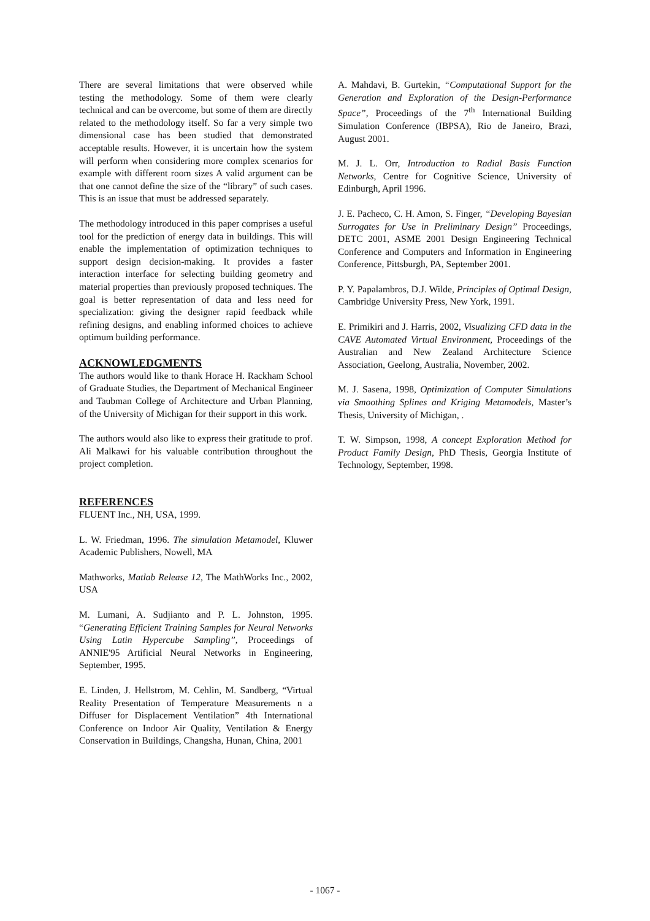There are several limitations that were observed while testing the methodology. Some of them were clearly technical and can be overcome, but some of them are directly related to the methodology itself. So far a very simple two dimensional case has been studied that demonstrated acceptable results. However, it is uncertain how the system will perform when considering more complex scenarios for example with different room sizes A valid argument can be that one cannot define the size of the “library” of such cases. This is an issue that must be addressed separately.
The methodology introduced in this paper comprises a useful tool for the prediction of energy data in buildings. This will enable the implementation of optimization techniques to support design decision-making. It provides a faster interaction interface for selecting building geometry and material properties than previously proposed techniques. The goal is better representation of data and less need for specialization: giving the designer rapid feedback while refining designs, and enabling informed choices to achieve optimum building performance.
ACKNOWLEDGMENTS
The authors would like to thank Horace H. Rackham School of Graduate Studies, the Department of Mechanical Engineer and Taubman College of Architecture and Urban Planning, of the University of Michigan for their support in this work.
The authors would also like to express their gratitude to prof. Ali Malkawi for his valuable contribution throughout the project completion.
REFERENCES
FLUENT Inc., NH, USA, 1999.
L. W. Friedman, 1996. The simulation Metamodel, Kluwer Academic Publishers, Nowell, MA
Mathworks, Matlab Release 12, The MathWorks Inc., 2002, USA
M. Lumani, A. Sudjianto and P. L. Johnston, 1995. “Generating Efficient Training Samples for Neural Networks Using Latin Hypercube Sampling”, Proceedings of ANNIE'95 Artificial Neural Networks in Engineering, September, 1995.
E. Linden, J. Hellstrom, M. Cehlin, M. Sandberg, “Virtual Reality Presentation of Temperature Measurements n a Diffuser for Displacement Ventilation” 4th International Conference on Indoor Air Quality, Ventilation & Energy Conservation in Buildings, Changsha, Hunan, China, 2001
A. Mahdavi, B. Gurtekin, “Computational Support for the Generation and Exploration of the Design-Performance Space”, Proceedings of the 7<sup>th</sup> International Building Simulation Conference (IBPSA), Rio de Janeiro, Brazi, August 2001.
M. J. L. Orr, Introduction to Radial Basis Function Networks, Centre for Cognitive Science, University of Edinburgh, April 1996.
J. E. Pacheco, C. H. Amon, S. Finger, “Developing Bayesian Surrogates for Use in Preliminary Design” Proceedings, DETC 2001, ASME 2001 Design Engineering Technical Conference and Computers and Information in Engineering Conference, Pittsburgh, PA, September 2001.
P. Y. Papalambros, D.J. Wilde, Principles of Optimal Design, Cambridge University Press, New York, 1991.
E. Primikiri and J. Harris, 2002, Visualizing CFD data in the CAVE Automated Virtual Environment, Proceedings of the Australian and New Zealand Architecture Science Association, Geelong, Australia, November, 2002.
M. J. Sasena, 1998, Optimization of Computer Simulations via Smoothing Splines and Kriging Metamodels, Master’s Thesis, University of Michigan, .
T. W. Simpson, 1998, A concept Exploration Method for Product Family Design, PhD Thesis, Georgia Institute of Technology, September, 1998.
- 1067 -